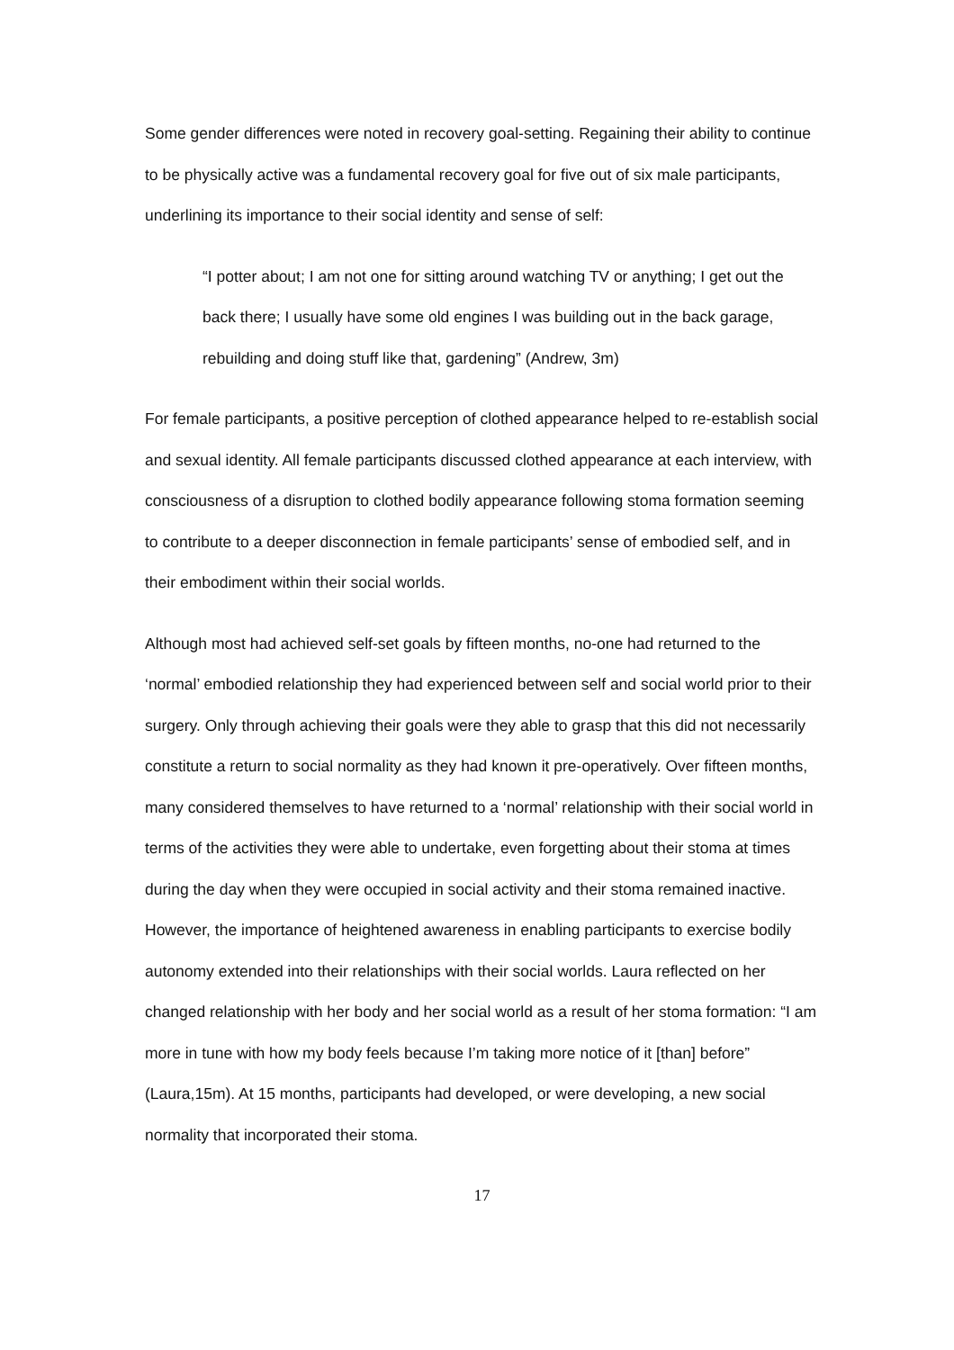Some gender differences were noted in recovery goal-setting. Regaining their ability to continue to be physically active was a fundamental recovery goal for five out of six male participants, underlining its importance to their social identity and sense of self:
“I potter about; I am not one for sitting around watching TV or anything; I get out the back there; I usually have some old engines I was building out in the back garage, rebuilding and doing stuff like that, gardening” (Andrew, 3m)
For female participants, a positive perception of clothed appearance helped to re-establish social and sexual identity. All female participants discussed clothed appearance at each interview, with consciousness of a disruption to clothed bodily appearance following stoma formation seeming to contribute to a deeper disconnection in female participants’ sense of embodied self, and in their embodiment within their social worlds.
Although most had achieved self-set goals by fifteen months, no-one had returned to the ‘normal’ embodied relationship they had experienced between self and social world prior to their surgery. Only through achieving their goals were they able to grasp that this did not necessarily constitute a return to social normality as they had known it pre-operatively. Over fifteen months, many considered themselves to have returned to a ‘normal’ relationship with their social world in terms of the activities they were able to undertake, even forgetting about their stoma at times during the day when they were occupied in social activity and their stoma remained inactive. However, the importance of heightened awareness in enabling participants to exercise bodily autonomy extended into their relationships with their social worlds. Laura reflected on her changed relationship with her body and her social world as a result of her stoma formation: “I am more in tune with how my body feels because I’m taking more notice of it [than] before” (Laura,15m). At 15 months, participants had developed, or were developing, a new social normality that incorporated their stoma.
17